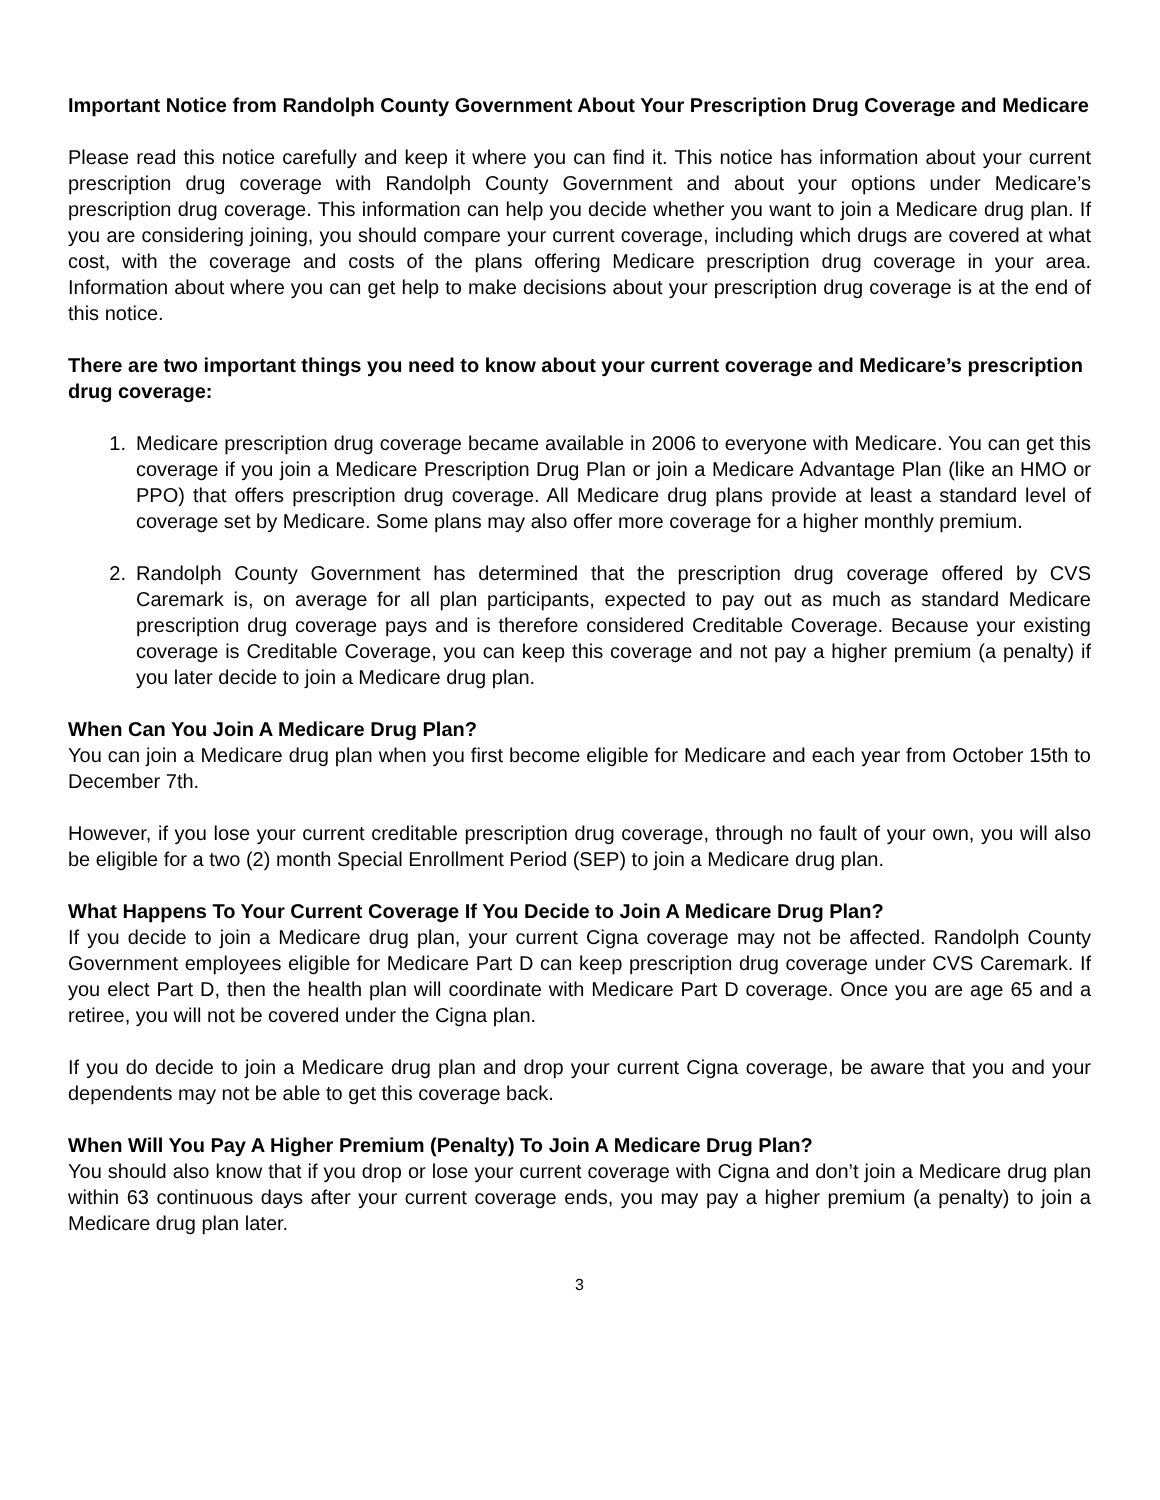Important Notice from Randolph County Government About Your Prescription Drug Coverage and Medicare
Please read this notice carefully and keep it where you can find it. This notice has information about your current prescription drug coverage with Randolph County Government and about your options under Medicare’s prescription drug coverage. This information can help you decide whether you want to join a Medicare drug plan. If you are considering joining, you should compare your current coverage, including which drugs are covered at what cost, with the coverage and costs of the plans offering Medicare prescription drug coverage in your area. Information about where you can get help to make decisions about your prescription drug coverage is at the end of this notice.
There are two important things you need to know about your current coverage and Medicare’s prescription drug coverage:
1. Medicare prescription drug coverage became available in 2006 to everyone with Medicare. You can get this coverage if you join a Medicare Prescription Drug Plan or join a Medicare Advantage Plan (like an HMO or PPO) that offers prescription drug coverage. All Medicare drug plans provide at least a standard level of coverage set by Medicare. Some plans may also offer more coverage for a higher monthly premium.
2. Randolph County Government has determined that the prescription drug coverage offered by CVS Caremark is, on average for all plan participants, expected to pay out as much as standard Medicare prescription drug coverage pays and is therefore considered Creditable Coverage. Because your existing coverage is Creditable Coverage, you can keep this coverage and not pay a higher premium (a penalty) if you later decide to join a Medicare drug plan.
When Can You Join A Medicare Drug Plan?
You can join a Medicare drug plan when you first become eligible for Medicare and each year from October 15th to December 7th.
However, if you lose your current creditable prescription drug coverage, through no fault of your own, you will also be eligible for a two (2) month Special Enrollment Period (SEP) to join a Medicare drug plan.
What Happens To Your Current Coverage If You Decide to Join A Medicare Drug Plan?
If you decide to join a Medicare drug plan, your current Cigna coverage may not be affected. Randolph County Government employees eligible for Medicare Part D can keep prescription drug coverage under CVS Caremark. If you elect Part D, then the health plan will coordinate with Medicare Part D coverage. Once you are age 65 and a retiree, you will not be covered under the Cigna plan.
If you do decide to join a Medicare drug plan and drop your current Cigna coverage, be aware that you and your dependents may not be able to get this coverage back.
When Will You Pay A Higher Premium (Penalty) To Join A Medicare Drug Plan?
You should also know that if you drop or lose your current coverage with Cigna and don’t join a Medicare drug plan within 63 continuous days after your current coverage ends, you may pay a higher premium (a penalty) to join a Medicare drug plan later.
3